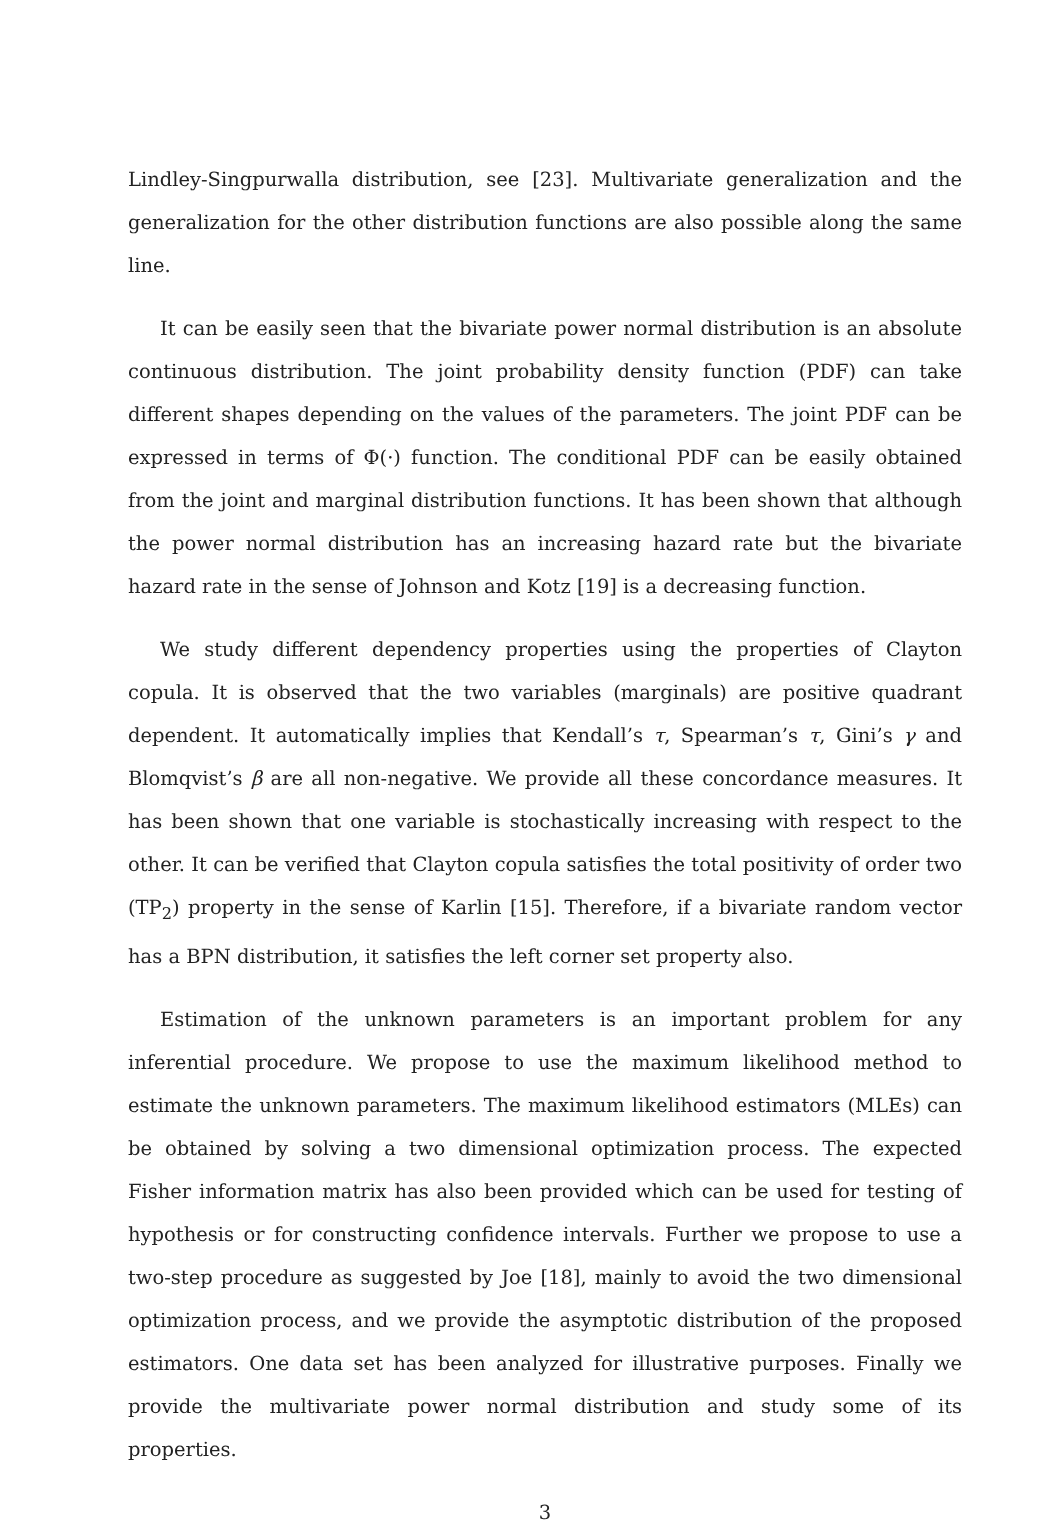Lindley-Singpurwalla distribution, see [23]. Multivariate generalization and the generalization for the other distribution functions are also possible along the same line.
It can be easily seen that the bivariate power normal distribution is an absolute continuous distribution. The joint probability density function (PDF) can take different shapes depending on the values of the parameters. The joint PDF can be expressed in terms of Φ(·) function. The conditional PDF can be easily obtained from the joint and marginal distribution functions. It has been shown that although the power normal distribution has an increasing hazard rate but the bivariate hazard rate in the sense of Johnson and Kotz [19] is a decreasing function.
We study different dependency properties using the properties of Clayton copula. It is observed that the two variables (marginals) are positive quadrant dependent. It automatically implies that Kendall’s τ, Spearman’s τ, Gini’s γ and Blomqvist’s β are all non-negative. We provide all these concordance measures. It has been shown that one variable is stochastically increasing with respect to the other. It can be verified that Clayton copula satisfies the total positivity of order two (TP<sub>2</sub>) property in the sense of Karlin [15]. Therefore, if a bivariate random vector has a BPN distribution, it satisfies the left corner set property also.
Estimation of the unknown parameters is an important problem for any inferential procedure. We propose to use the maximum likelihood method to estimate the unknown parameters. The maximum likelihood estimators (MLEs) can be obtained by solving a two dimensional optimization process. The expected Fisher information matrix has also been provided which can be used for testing of hypothesis or for constructing confidence intervals. Further we propose to use a two-step procedure as suggested by Joe [18], mainly to avoid the two dimensional optimization process, and we provide the asymptotic distribution of the proposed estimators. One data set has been analyzed for illustrative purposes. Finally we provide the multivariate power normal distribution and study some of its properties.
3